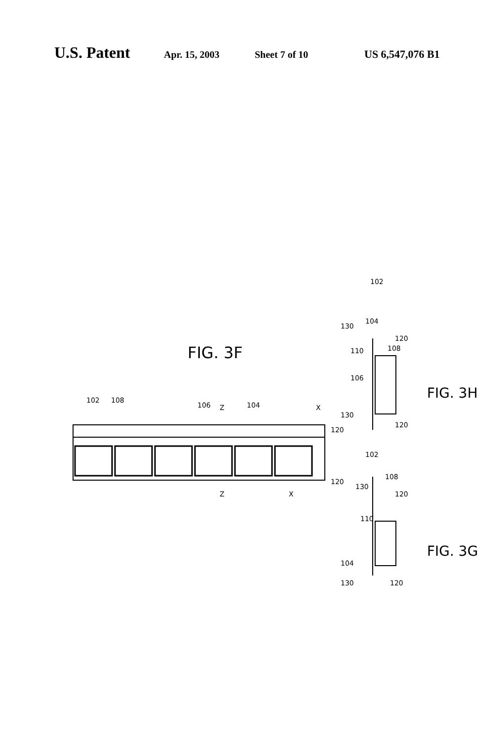U.S. Patent Apr. 15, 2003 Sheet 7 of 10 US 6,547,076 B1
FIG. 3F
102
108
106
104
Z
Z
X
X
120
120
130
104
102
110
106
130
108
120
120
FIG. 3H
102
130
108
120
110
104
130
120
FIG. 3G